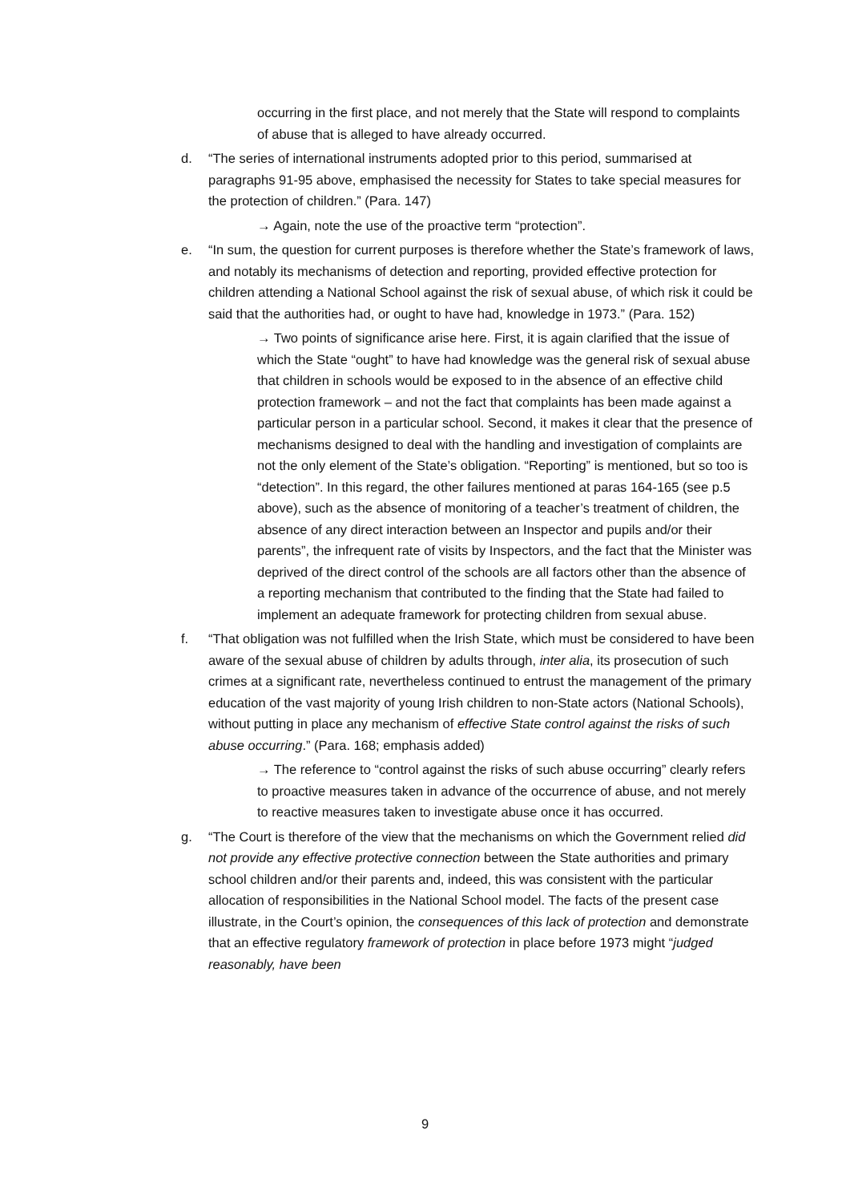occurring in the first place, and not merely that the State will respond to complaints of abuse that is alleged to have already occurred.
d. “The series of international instruments adopted prior to this period, summarised at paragraphs 91-95 above, emphasised the necessity for States to take special measures for the protection of children.” (Para. 147)
→ Again, note the use of the proactive term “protection”.
e. “In sum, the question for current purposes is therefore whether the State’s framework of laws, and notably its mechanisms of detection and reporting, provided effective protection for children attending a National School against the risk of sexual abuse, of which risk it could be said that the authorities had, or ought to have had, knowledge in 1973.” (Para. 152)
→ Two points of significance arise here. First, it is again clarified that the issue of which the State “ought” to have had knowledge was the general risk of sexual abuse that children in schools would be exposed to in the absence of an effective child protection framework – and not the fact that complaints has been made against a particular person in a particular school. Second, it makes it clear that the presence of mechanisms designed to deal with the handling and investigation of complaints are not the only element of the State’s obligation. “Reporting” is mentioned, but so too is “detection”. In this regard, the other failures mentioned at paras 164-165 (see p.5 above), such as the absence of monitoring of a teacher’s treatment of children, the absence of any direct interaction between an Inspector and pupils and/or their parents”, the infrequent rate of visits by Inspectors, and the fact that the Minister was deprived of the direct control of the schools are all factors other than the absence of a reporting mechanism that contributed to the finding that the State had failed to implement an adequate framework for protecting children from sexual abuse.
f. “That obligation was not fulfilled when the Irish State, which must be considered to have been aware of the sexual abuse of children by adults through, inter alia, its prosecution of such crimes at a significant rate, nevertheless continued to entrust the management of the primary education of the vast majority of young Irish children to non-State actors (National Schools), without putting in place any mechanism of effective State control against the risks of such abuse occurring.” (Para. 168; emphasis added)
→ The reference to “control against the risks of such abuse occurring” clearly refers to proactive measures taken in advance of the occurrence of abuse, and not merely to reactive measures taken to investigate abuse once it has occurred.
g. “The Court is therefore of the view that the mechanisms on which the Government relied did not provide any effective protective connection between the State authorities and primary school children and/or their parents and, indeed, this was consistent with the particular allocation of responsibilities in the National School model. The facts of the present case illustrate, in the Court’s opinion, the consequences of this lack of protection and demonstrate that an effective regulatory framework of protection in place before 1973 might “judged reasonably, have been
9